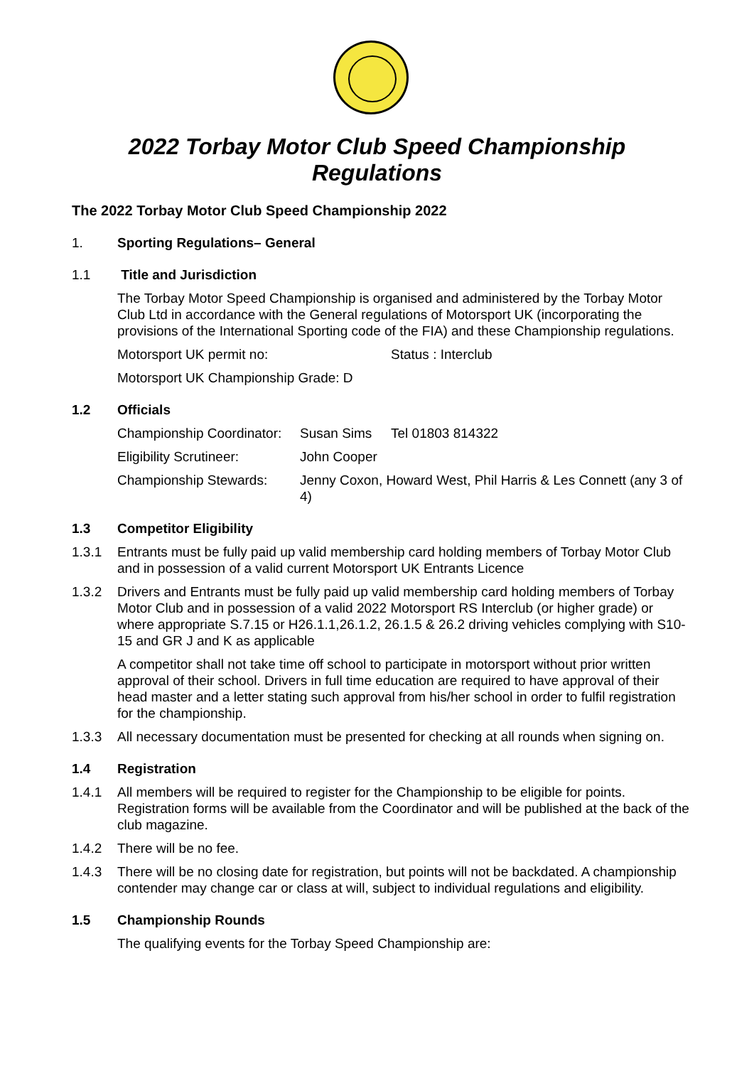2022 Torbay Motor Club Speed Championship
Regulations
The 2022 Torbay Motor Club Speed Championship 2022
1. Sporting Regulations– General
1.1 Title and Jurisdiction
The Torbay Motor Speed Championship is organised and administered by the Torbay Motor Club Ltd in accordance with the General regulations of Motorsport UK (incorporating the provisions of the International Sporting code of the FIA) and these Championship regulations.
Motorsport UK permit no: Status : Interclub
Motorsport UK Championship Grade: D
1.2 Officials
Championship Coordinator: Susan Sims Tel 01803 814322
Eligibility Scrutineer: John Cooper
Championship Stewards: Jenny Coxon, Howard West, Phil Harris & Les Connett (any 3 of 4)
1.3 Competitor Eligibility
1.3.1 Entrants must be fully paid up valid membership card holding members of Torbay Motor Club and in possession of a valid current Motorsport UK Entrants Licence
1.3.2 Drivers and Entrants must be fully paid up valid membership card holding members of Torbay Motor Club and in possession of a valid 2022 Motorsport RS Interclub (or higher grade) or where appropriate S.7.15 or H26.1.1,26.1.2, 26.1.5 & 26.2 driving vehicles complying with S10-15 and GR J and K as applicable
A competitor shall not take time off school to participate in motorsport without prior written approval of their school. Drivers in full time education are required to have approval of their head master and a letter stating such approval from his/her school in order to fulfil registration for the championship.
1.3.3 All necessary documentation must be presented for checking at all rounds when signing on.
1.4 Registration
1.4.1 All members will be required to register for the Championship to be eligible for points. Registration forms will be available from the Coordinator and will be published at the back of the club magazine.
1.4.2 There will be no fee.
1.4.3 There will be no closing date for registration, but points will not be backdated. A championship contender may change car or class at will, subject to individual regulations and eligibility.
1.5 Championship Rounds
The qualifying events for the Torbay Speed Championship are: